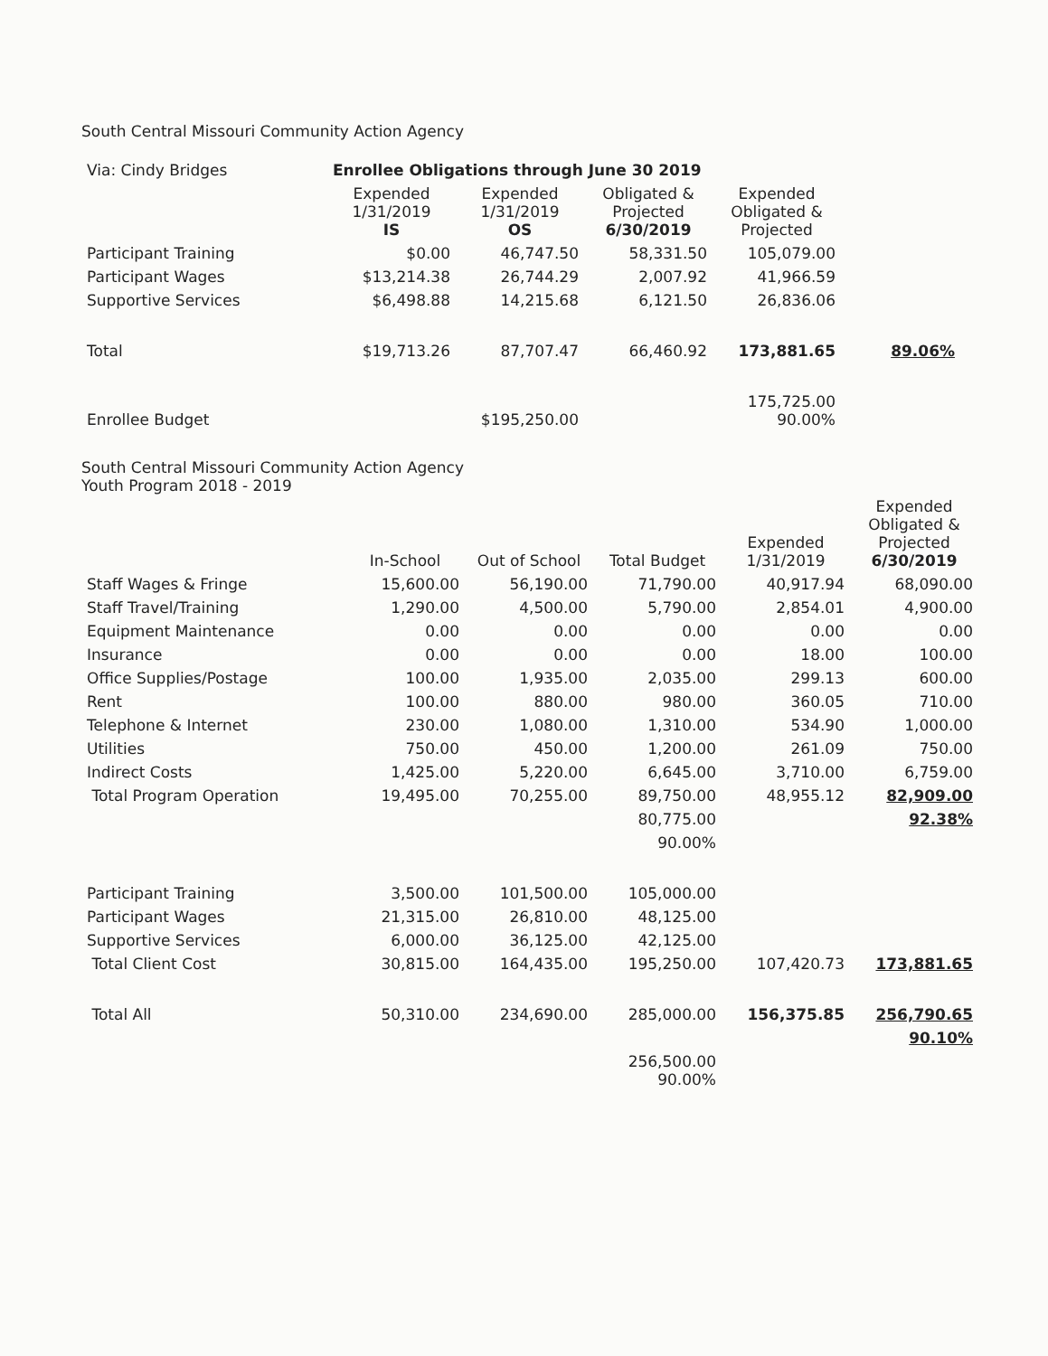South Central Missouri Community Action Agency
| Via: Cindy Bridges | Enrollee Obligations through June 30 2019 | | | | |
| | Expended 1/31/2019 IS | Expended 1/31/2019 OS | Obligated & Projected 6/30/2019 | Expended Obligated & Projected | |
| Participant Training | $0.00 | 46,747.50 | 58,331.50 | 105,079.00 | |
| Participant Wages | $13,214.38 | 26,744.29 | 2,007.92 | 41,966.59 | |
| Supportive Services | $6,498.88 | 14,215.68 | 6,121.50 | 26,836.06 | |
| Total | $19,713.26 | 87,707.47 | 66,460.92 | 173,881.65 | 89.06% |
| Enrollee Budget | | $195,250.00 | | 175,725.00 90.00% | |
South Central Missouri Community Action Agency
Youth Program 2018 - 2019
| | In-School | Out of School | Total Budget | Expended 1/31/2019 | Expended Obligated & Projected 6/30/2019 |
| --- | --- | --- | --- | --- | --- |
| Staff Wages & Fringe | 15,600.00 | 56,190.00 | 71,790.00 | 40,917.94 | 68,090.00 |
| Staff Travel/Training | 1,290.00 | 4,500.00 | 5,790.00 | 2,854.01 | 4,900.00 |
| Equipment Maintenance | 0.00 | 0.00 | 0.00 | 0.00 | 0.00 |
| Insurance | 0.00 | 0.00 | 0.00 | 18.00 | 100.00 |
| Office Supplies/Postage | 100.00 | 1,935.00 | 2,035.00 | 299.13 | 600.00 |
| Rent | 100.00 | 880.00 | 980.00 | 360.05 | 710.00 |
| Telephone & Internet | 230.00 | 1,080.00 | 1,310.00 | 534.90 | 1,000.00 |
| Utilities | 750.00 | 450.00 | 1,200.00 | 261.09 | 750.00 |
| Indirect Costs | 1,425.00 | 5,220.00 | 6,645.00 | 3,710.00 | 6,759.00 |
| Total Program Operation | 19,495.00 | 70,255.00 | 89,750.00 | 48,955.12 | 82,909.00 |
| | | | 80,775.00 | | 92.38% |
| | | | 90.00% | | |
| Participant Training | 3,500.00 | 101,500.00 | 105,000.00 | | |
| Participant Wages | 21,315.00 | 26,810.00 | 48,125.00 | | |
| Supportive Services | 6,000.00 | 36,125.00 | 42,125.00 | | |
| Total Client Cost | 30,815.00 | 164,435.00 | 195,250.00 | 107,420.73 | 173,881.65 |
| Total All | 50,310.00 | 234,690.00 | 285,000.00 | 156,375.85 | 256,790.65 |
| | | | | | 90.10% |
| | | | 256,500.00 90.00% | | |